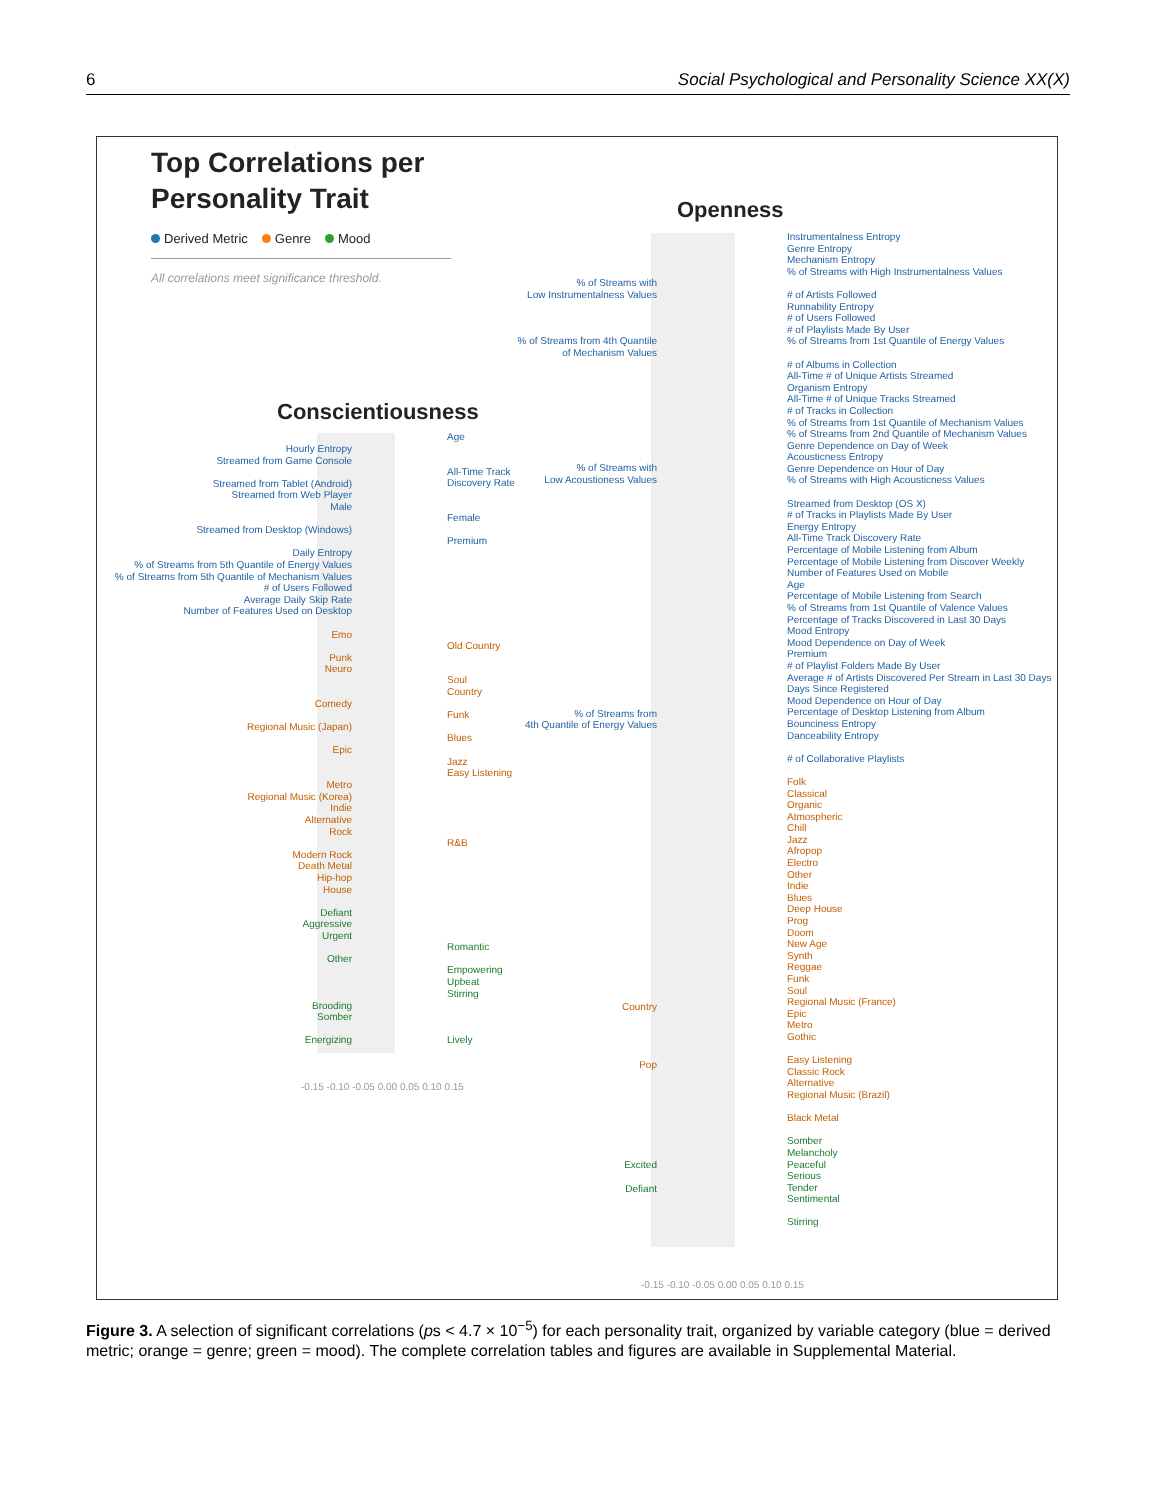6 Social Psychological and Personality Science XX(X)
Top Correlations per
Personality Trait
Derived Metric Genre Mood
All correlations meet significance threshold.
Conscientiousness
Hourly Entropy
Streamed from Game Console
Streamed from Tablet (Android)
Streamed from Web Player
Male
Streamed from Desktop (Windows)
Daily Entropy
% of Streams from 5th Quantile of Energy Values
% of Streams from 5th Quantile of Mechanism Values
# of Users Followed
Average Daily Skip Rate
Number of Features Used on Desktop
Emo
Punk
Neuro
Comedy
Regional Music (Japan)
Epic
Metro
Regional Music (Korea)
Indie
Alternative
Rock
Modern Rock
Death Metal
Hip-hop
House
Defiant
Aggressive
Urgent
Other
Brooding
Somber
Energizing
Age
All-Time Track
Discovery Rate
Female
Premium
Old Country
Soul
Country
Funk
Blues
Jazz
Easy Listening
R&B
Romantic
Empowering
Upbeat
Stirring
Lively
-0.15 -0.10 -0.05 0.00 0.05 0.10 0.15
Openness
% of Streams with
Low Instrumentalness Values
% of Streams from 4th Quantile
of Mechanism Values
% of Streams with
Low Acoustioness Values
% of Streams from
4th Quantile of Energy Values
Country
Pop
Excited
Defiant
Instrumentalness Entropy
Genre Entropy
Mechanism Entropy
% of Streams with High Instrumentalness Values
# of Artists Followed
Runnability Entropy
# of Users Followed
# of Playlists Made By User
% of Streams from 1st Quantile of Energy Values
# of Albums in Collection
All-Time # of Unique Artists Streamed
Organism Entropy
All-Time # of Unique Tracks Streamed
# of Tracks in Collection
% of Streams from 1st Quantile of Mechanism Values
% of Streams from 2nd Quantile of Mechanism Values
Genre Dependence on Day of Week
Acousticness Entropy
Genre Dependence on Hour of Day
% of Streams with High Acousticness Values
Streamed from Desktop (OS X)
# of Tracks in Playlists Made By User
Energy Entropy
All-Time Track Discovery Rate
Percentage of Mobile Listening from Album
Percentage of Mobile Listening from Discover Weekly
Number of Features Used on Mobile
Age
Percentage of Mobile Listening from Search
% of Streams from 1st Quantile of Valence Values
Percentage of Tracks Discovered in Last 30 Days
Mood Entropy
Mood Dependence on Day of Week
Premium
# of Playlist Folders Made By User
Average # of Artists Discovered Per Stream in Last 30 Days
Days Since Registered
Mood Dependence on Hour of Day
Percentage of Desktop Listening from Album
Bounciness Entropy
Danceability Entropy
# of Collaborative Playlists
Folk
Classical
Organic
Atmospheric
Chill
Jazz
Afropop
Electro
Other
Indie
Blues
Deep House
Prog
Doom
New Age
Synth
Reggae
Funk
Soul
Regional Music (France)
Epic
Metro
Gothic
Easy Listening
Classic Rock
Alternative
Regional Music (Brazil)
Black Metal
Somber
Melancholy
Peaceful
Serious
Tender
Sentimental
Stirring
-0.15 -0.10 -0.05 0.00 0.05 0.10 0.15
Figure 3. A selection of significant correlations (ps < 4.7 × 10<sup>−5</sup>) for each personality trait, organized by variable category (blue = derived metric; orange = genre; green = mood). The complete correlation tables and figures are available in Supplemental Material.